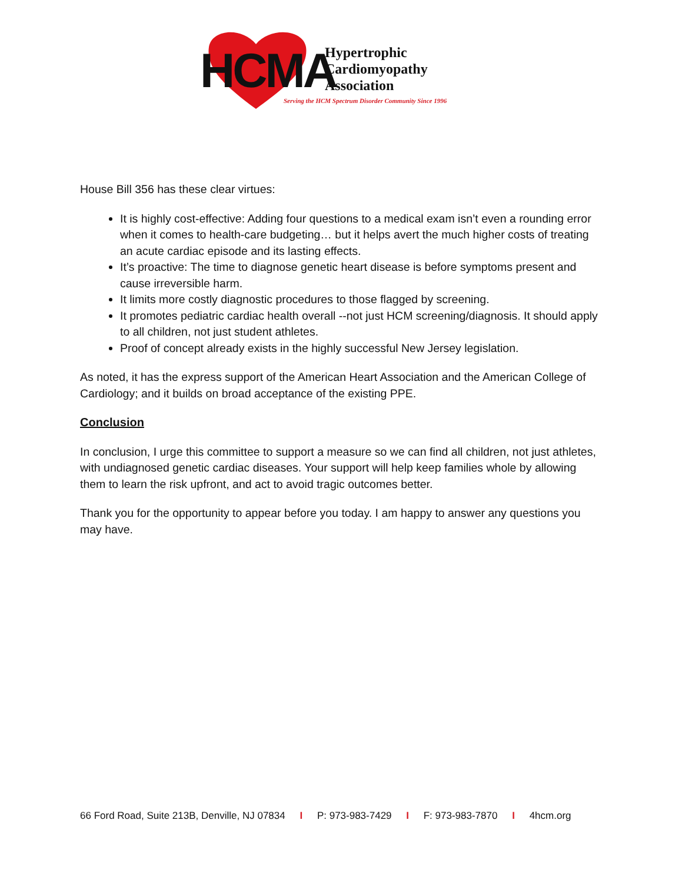HCMA
Hypertrophic
Cardiomyopathy
Association
Serving the HCM Spectrum Disorder Community Since 1996
House Bill 356 has these clear virtues:
It is highly cost-effective: Adding four questions to a medical exam isn’t even a rounding error when it comes to health-care budgeting… but it helps avert the much higher costs of treating an acute cardiac episode and its lasting effects.
It’s proactive: The time to diagnose genetic heart disease is before symptoms present and cause irreversible harm.
It limits more costly diagnostic procedures to those flagged by screening.
It promotes pediatric cardiac health overall --not just HCM screening/diagnosis. It should apply to all children, not just student athletes.
Proof of concept already exists in the highly successful New Jersey legislation.
As noted, it has the express support of the American Heart Association and the American College of Cardiology; and it builds on broad acceptance of the existing PPE.
Conclusion
In conclusion, I urge this committee to support a measure so we can find all children, not just athletes, with undiagnosed genetic cardiac diseases. Your support will help keep families whole by allowing them to learn the risk upfront, and act to avoid tragic outcomes better.
Thank you for the opportunity to appear before you today. I am happy to answer any questions you may have.
66 Ford Road, Suite 213B, Denville, NJ 07834 I P: 973-983-7429 I F: 973-983-7870 I 4hcm.org